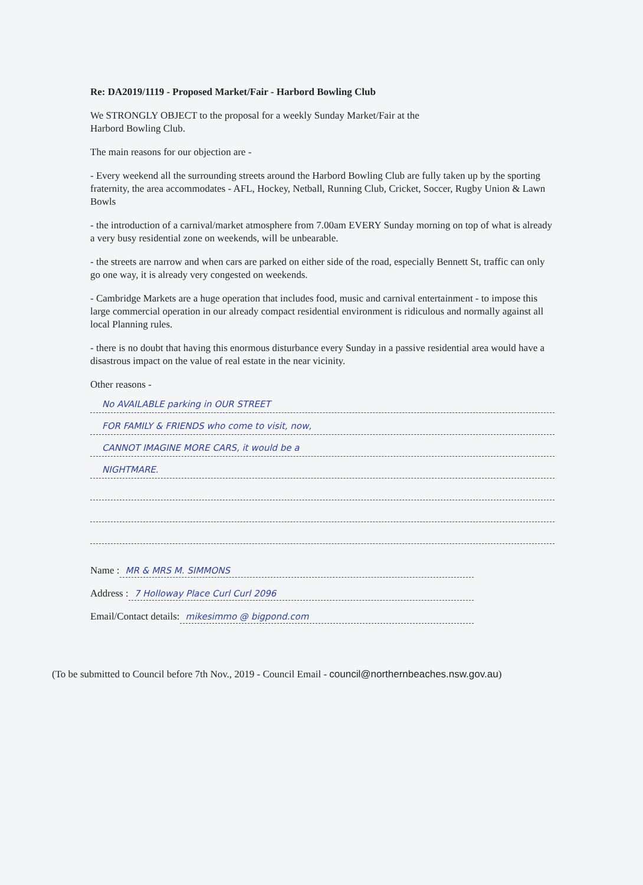Re: DA2019/1119 - Proposed Market/Fair - Harbord Bowling Club
We STRONGLY OBJECT to the proposal for a weekly Sunday Market/Fair at the
Harbord Bowling Club.
The main reasons for our objection are -
- Every weekend all the surrounding streets around the Harbord Bowling Club are fully taken up by the sporting fraternity, the area accommodates - AFL, Hockey, Netball, Running Club, Cricket, Soccer, Rugby Union & Lawn Bowls
- the introduction of a carnival/market atmosphere from 7.00am EVERY Sunday morning on top of what is already a very busy residential zone on weekends, will be unbearable.
- the streets are narrow and when cars are parked on either side of the road, especially Bennett St, traffic can only go one way, it is already very congested on weekends.
- Cambridge Markets are a huge operation that includes food, music and carnival entertainment - to impose this large commercial operation in our already compact residential environment is ridiculous and normally against all local Planning rules.
- there is no doubt that having this enormous disturbance every Sunday in a passive residential area would have a disastrous impact on the value of real estate in the near vicinity.
Other reasons -
No AVAILABLE parking in OUR STREET
FOR FAMILY & FRIENDS who come to visit, now,
CANNOT IMAGINE MORE CARS, it would be a
NIGHTMARE.
Name : MR & MRS M. SIMMONS
Address : 7 Holloway Place Curl Curl 2096
Email/Contact details: mikesimmo @ bigpond.com
(To be submitted to Council before 7th Nov., 2019 - Council Email - council@northernbeaches.nsw.gov.au)